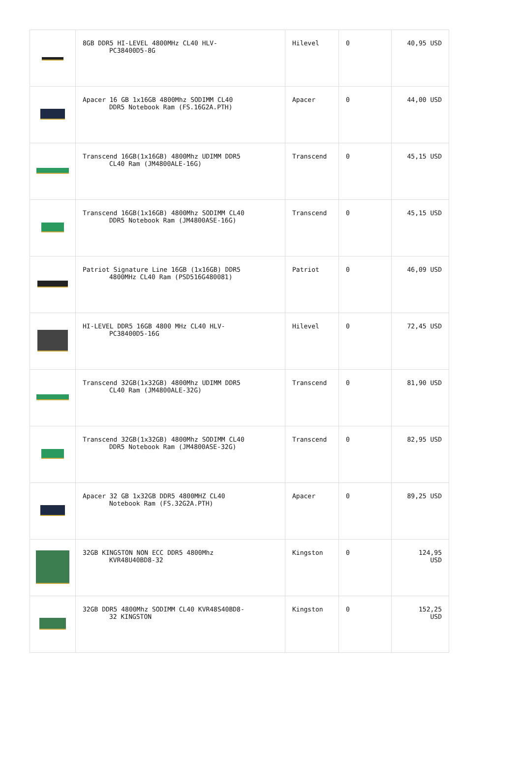| | 8GB DDR5 HI-LEVEL 4800MHz CL40 HLV- PC38400D5-8G | Hilevel | 0 | 40,95 USD |
| | Apacer 16 GB 1x16GB 4800Mhz SODIMM CL40 DDR5 Notebook Ram (FS.16G2A.PTH) | Apacer | 0 | 44,00 USD |
| | Transcend 16GB(1x16GB) 4800Mhz UDIMM DDR5 CL40 Ram (JM4800ALE-16G) | Transcend | 0 | 45,15 USD |
| | Transcend 16GB(1x16GB) 4800Mhz SODIMM CL40 DDR5 Notebook Ram (JM4800ASE-16G) | Transcend | 0 | 45,15 USD |
| | Patriot Signature Line 16GB (1x16GB) DDR5 4800MHz CL40 Ram (PSD516G480081) | Patriot | 0 | 46,09 USD |
| | HI-LEVEL DDR5 16GB 4800 MHz CL40 HLV- PC38400D5-16G | Hilevel | 0 | 72,45 USD |
| | Transcend 32GB(1x32GB) 4800Mhz UDIMM DDR5 CL40 Ram (JM4800ALE-32G) | Transcend | 0 | 81,90 USD |
| | Transcend 32GB(1x32GB) 4800Mhz SODIMM CL40 DDR5 Notebook Ram (JM4800ASE-32G) | Transcend | 0 | 82,95 USD |
| | Apacer 32 GB 1x32GB DDR5 4800MHZ CL40 Notebook Ram (FS.32G2A.PTH) | Apacer | 0 | 89,25 USD |
| | 32GB KINGSTON NON ECC DDR5 4800Mhz KVR48U40BD8-32 | Kingston | 0 | 124,95 USD |
| | 32GB DDR5 4800Mhz SODIMM CL40 KVR48S40BD8- 32 KINGSTON | Kingston | 0 | 152,25 USD |